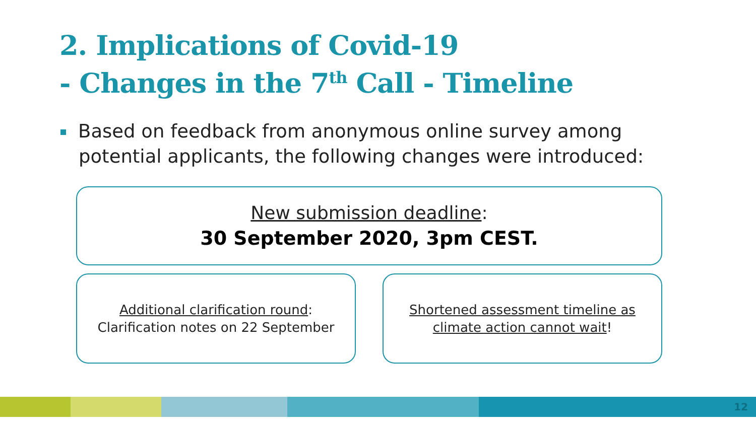2. Implications of Covid-19
- Changes in the 7<sup>th</sup> Call - Timeline
Based on feedback from anonymous online survey among
potential applicants, the following changes were introduced:
New submission deadline:
30 September 2020, 3pm CEST.
Additional clarification round:
Clarification notes on 22 September
Shortened assessment timeline as
climate action cannot wait!
12